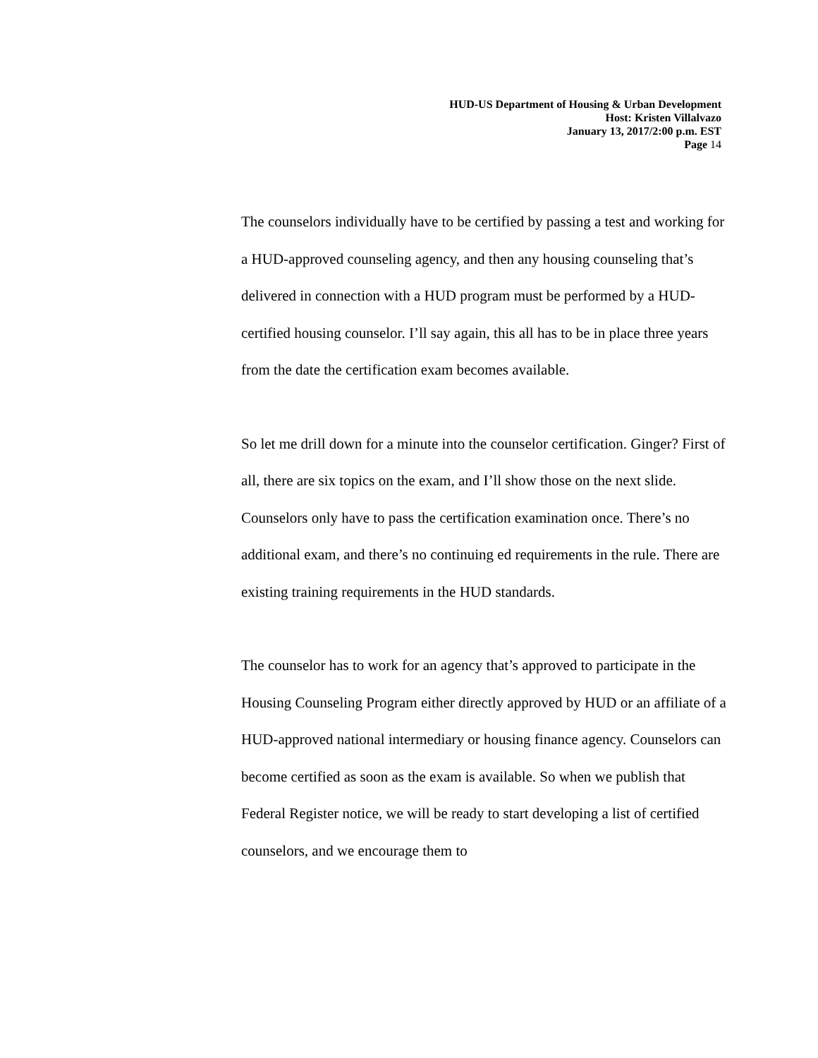HUD-US Department of Housing & Urban Development
Host: Kristen Villalvazo
January 13, 2017/2:00 p.m. EST
Page 14
The counselors individually have to be certified by passing a test and working for a HUD-approved counseling agency, and then any housing counseling that’s delivered in connection with a HUD program must be performed by a HUD-certified housing counselor. I’ll say again, this all has to be in place three years from the date the certification exam becomes available.
So let me drill down for a minute into the counselor certification. Ginger? First of all, there are six topics on the exam, and I’ll show those on the next slide. Counselors only have to pass the certification examination once. There’s no additional exam, and there’s no continuing ed requirements in the rule. There are existing training requirements in the HUD standards.
The counselor has to work for an agency that’s approved to participate in the Housing Counseling Program either directly approved by HUD or an affiliate of a HUD-approved national intermediary or housing finance agency. Counselors can become certified as soon as the exam is available. So when we publish that Federal Register notice, we will be ready to start developing a list of certified counselors, and we encourage them to